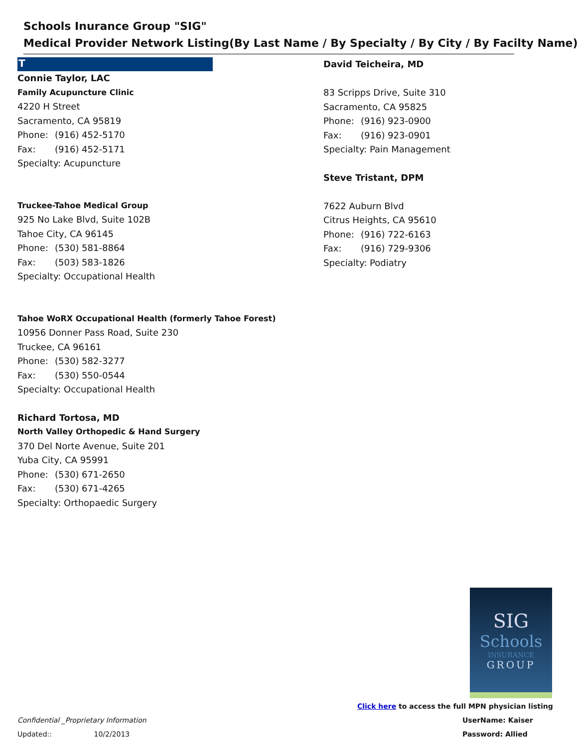Schools Inurance Group "SIG"
Medical Provider Network Listing(By Last Name / By Specialty / By City / By Facilty Name)
T
Connie Taylor, LAC
Family Acupuncture Clinic
4220 H Street
Sacramento, CA 95819
Phone: (916) 452-5170
Fax: (916) 452-5171
Specialty: Acupuncture
Truckee-Tahoe Medical Group
925 No Lake Blvd, Suite 102B
Tahoe City, CA 96145
Phone: (530) 581-8864
Fax: (503) 583-1826
Specialty: Occupational Health
Tahoe WoRX Occupational Health (formerly Tahoe Forest)
10956 Donner Pass Road, Suite 230
Truckee, CA 96161
Phone: (530) 582-3277
Fax: (530) 550-0544
Specialty: Occupational Health
Richard Tortosa, MD
North Valley Orthopedic & Hand Surgery
370 Del Norte Avenue, Suite 201
Yuba City, CA 95991
Phone: (530) 671-2650
Fax: (530) 671-4265
Specialty: Orthopaedic Surgery
David Teicheira, MD
83 Scripps Drive, Suite 310
Sacramento, CA 95825
Phone: (916) 923-0900
Fax: (916) 923-0901
Specialty: Pain Management
Steve Tristant, DPM
7622 Auburn Blvd
Citrus Heights, CA 95610
Phone: (916) 722-6163
Fax: (916) 729-9306
Specialty: Podiatry
SIG
Schools
INSURANCE
GROUP
Click here to access the full MPN physician listing
UserName: Kaiser
Password: Allied
Confidential _Proprietary Information
Updated:: 10/2/2013